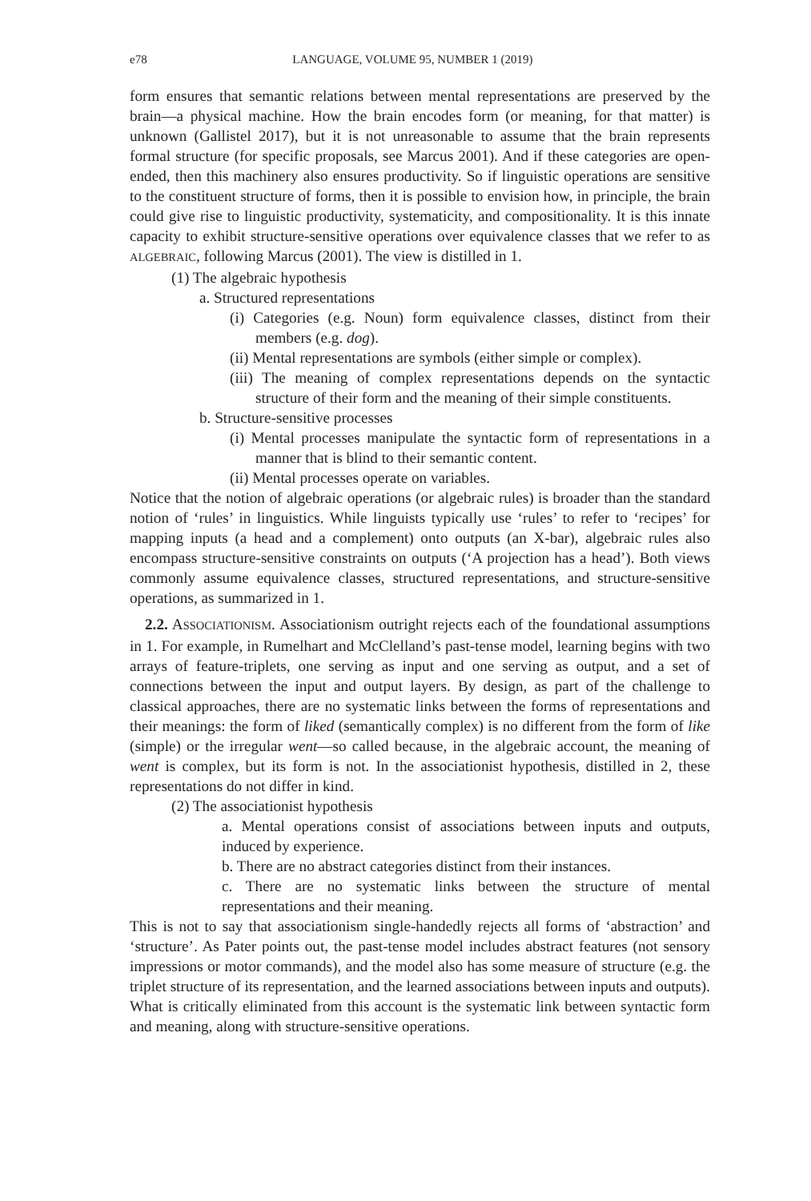e78 LANGUAGE, VOLUME 95, NUMBER 1 (2019)
form ensures that semantic relations between mental representations are preserved by the brain—a physical machine. How the brain encodes form (or meaning, for that matter) is unknown (Gallistel 2017), but it is not unreasonable to assume that the brain represents formal structure (for specific proposals, see Marcus 2001). And if these categories are open-ended, then this machinery also ensures productivity. So if linguistic operations are sensitive to the constituent structure of forms, then it is possible to envision how, in principle, the brain could give rise to linguistic productivity, systematicity, and compositionality. It is this innate capacity to exhibit structure-sensitive operations over equivalence classes that we refer to as ALGEBRAIC, following Marcus (2001). The view is distilled in 1.
(1) The algebraic hypothesis
a. Structured representations
(i) Categories (e.g. Noun) form equivalence classes, distinct from their members (e.g. dog).
(ii) Mental representations are symbols (either simple or complex).
(iii) The meaning of complex representations depends on the syntactic structure of their form and the meaning of their simple constituents.
b. Structure-sensitive processes
(i) Mental processes manipulate the syntactic form of representations in a manner that is blind to their semantic content.
(ii) Mental processes operate on variables.
Notice that the notion of algebraic operations (or algebraic rules) is broader than the standard notion of ‘rules’ in linguistics. While linguists typically use ‘rules’ to refer to ‘recipes’ for mapping inputs (a head and a complement) onto outputs (an X-bar), algebraic rules also encompass structure-sensitive constraints on outputs (‘A projection has a head’). Both views commonly assume equivalence classes, structured representations, and structure-sensitive operations, as summarized in 1.
2.2. ASSOCIATIONISM. Associationism outright rejects each of the foundational assumptions in 1. For example, in Rumelhart and McClelland’s past-tense model, learning begins with two arrays of feature-triplets, one serving as input and one serving as output, and a set of connections between the input and output layers. By design, as part of the challenge to classical approaches, there are no systematic links between the forms of representations and their meanings: the form of liked (semantically complex) is no different from the form of like (simple) or the irregular went—so called because, in the algebraic account, the meaning of went is complex, but its form is not. In the associationist hypothesis, distilled in 2, these representations do not differ in kind.
(2) The associationist hypothesis
a. Mental operations consist of associations between inputs and outputs, induced by experience.
b. There are no abstract categories distinct from their instances.
c. There are no systematic links between the structure of mental representations and their meaning.
This is not to say that associationism single-handedly rejects all forms of ‘abstraction’ and ‘structure’. As Pater points out, the past-tense model includes abstract features (not sensory impressions or motor commands), and the model also has some measure of structure (e.g. the triplet structure of its representation, and the learned associations between inputs and outputs). What is critically eliminated from this account is the systematic link between syntactic form and meaning, along with structure-sensitive operations.